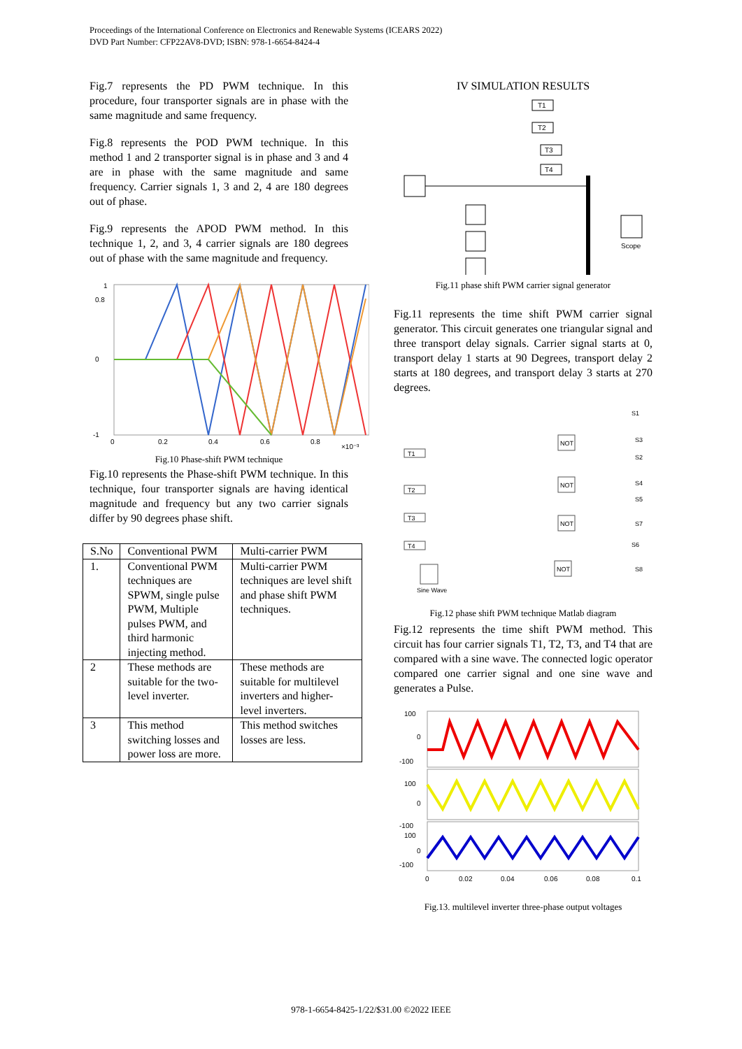Proceedings of the International Conference on Electronics and Renewable Systems (ICEARS 2022)
DVD Part Number: CFP22AV8-DVD; ISBN: 978-1-6654-8424-4
Fig.7 represents the PD PWM technique. In this procedure, four transporter signals are in phase with the same magnitude and same frequency.
Fig.8 represents the POD PWM technique. In this method 1 and 2 transporter signal is in phase and 3 and 4 are in phase with the same magnitude and same frequency. Carrier signals 1, 3 and 2, 4 are 180 degrees out of phase.
Fig.9 represents the APOD PWM method. In this technique 1, 2, and 3, 4 carrier signals are 180 degrees out of phase with the same magnitude and frequency.
1
0.8
0
-1
0
0.2
0.4
0.6
0.8
×10⁻³
Fig.10 Phase-shift PWM technique
Fig.10 represents the Phase-shift PWM technique. In this technique, four transporter signals are having identical magnitude and frequency but any two carrier signals differ by 90 degrees phase shift.
| S.No | Conventional PWM | Multi-carrier PWM |
| --- | --- | --- |
| 1. | Conventional PWM techniques are SPWM, single pulse PWM, Multiple pulses PWM, and third harmonic injecting method. | Multi-carrier PWM techniques are level shift and phase shift PWM techniques. |
| 2 | These methods are suitable for the two-level inverter. | These methods are suitable for multilevel inverters and higher-level inverters. |
| 3 | This method switching losses and power loss are more. | This method switches losses are less. |
IV SIMULATION RESULTS
Scope
T1
T2
T3
T4
Fig.11 phase shift PWM carrier signal generator
Fig.11 represents the time shift PWM carrier signal generator. This circuit generates one triangular signal and three transport delay signals. Carrier signal starts at 0, transport delay 1 starts at 90 Degrees, transport delay 2 starts at 180 degrees, and transport delay 3 starts at 270 degrees.
T1
T2
T3
T4
NOT
NOT
NOT
NOT
Sine Wave
S1
S3
S2
S4
S5
S7
S6
S8
Fig.12 phase shift PWM technique Matlab diagram
Fig.12 represents the time shift PWM method. This circuit has four carrier signals T1, T2, T3, and T4 that are compared with a sine wave. The connected logic operator compared one carrier signal and one sine wave and generates a Pulse.
100
0
-100
100
0
-100
100
0
-100
0
0.02
0.04
0.06
0.08
0.1
Fig.13. multilevel inverter three-phase output voltages
978-1-6654-8425-1/22/$31.00 ©2022 IEEE